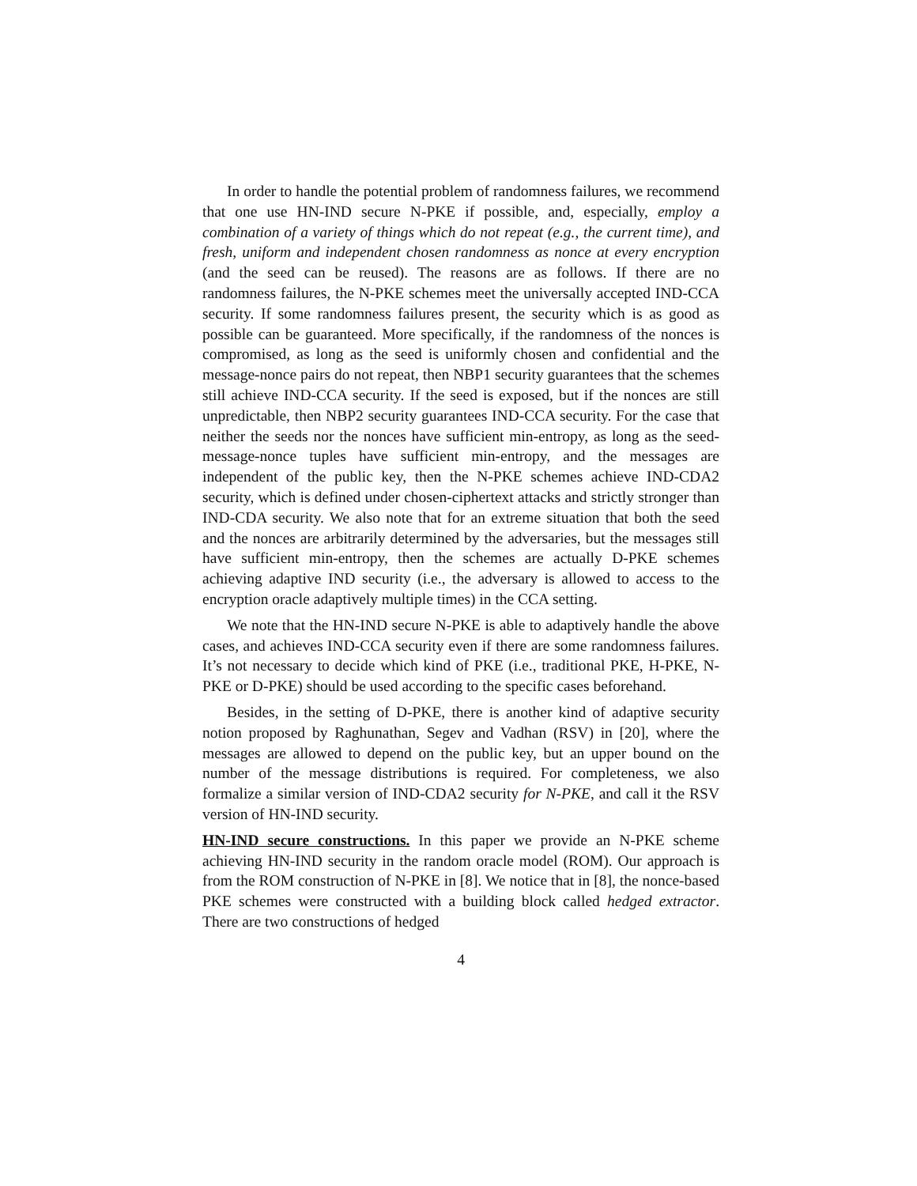In order to handle the potential problem of randomness failures, we recommend that one use HN-IND secure N-PKE if possible, and, especially, employ a combination of a variety of things which do not repeat (e.g., the current time), and fresh, uniform and independent chosen randomness as nonce at every encryption (and the seed can be reused). The reasons are as follows. If there are no randomness failures, the N-PKE schemes meet the universally accepted IND-CCA security. If some randomness failures present, the security which is as good as possible can be guaranteed. More specifically, if the randomness of the nonces is compromised, as long as the seed is uniformly chosen and confidential and the message-nonce pairs do not repeat, then NBP1 security guarantees that the schemes still achieve IND-CCA security. If the seed is exposed, but if the nonces are still unpredictable, then NBP2 security guarantees IND-CCA security. For the case that neither the seeds nor the nonces have sufficient min-entropy, as long as the seed-message-nonce tuples have sufficient min-entropy, and the messages are independent of the public key, then the N-PKE schemes achieve IND-CDA2 security, which is defined under chosen-ciphertext attacks and strictly stronger than IND-CDA security. We also note that for an extreme situation that both the seed and the nonces are arbitrarily determined by the adversaries, but the messages still have sufficient min-entropy, then the schemes are actually D-PKE schemes achieving adaptive IND security (i.e., the adversary is allowed to access to the encryption oracle adaptively multiple times) in the CCA setting.
We note that the HN-IND secure N-PKE is able to adaptively handle the above cases, and achieves IND-CCA security even if there are some randomness failures. It’s not necessary to decide which kind of PKE (i.e., traditional PKE, H-PKE, N-PKE or D-PKE) should be used according to the specific cases beforehand.
Besides, in the setting of D-PKE, there is another kind of adaptive security notion proposed by Raghunathan, Segev and Vadhan (RSV) in [20], where the messages are allowed to depend on the public key, but an upper bound on the number of the message distributions is required. For completeness, we also formalize a similar version of IND-CDA2 security for N-PKE, and call it the RSV version of HN-IND security.
HN-IND secure constructions. In this paper we provide an N-PKE scheme achieving HN-IND security in the random oracle model (ROM). Our approach is from the ROM construction of N-PKE in [8]. We notice that in [8], the nonce-based PKE schemes were constructed with a building block called hedged extractor. There are two constructions of hedged
4